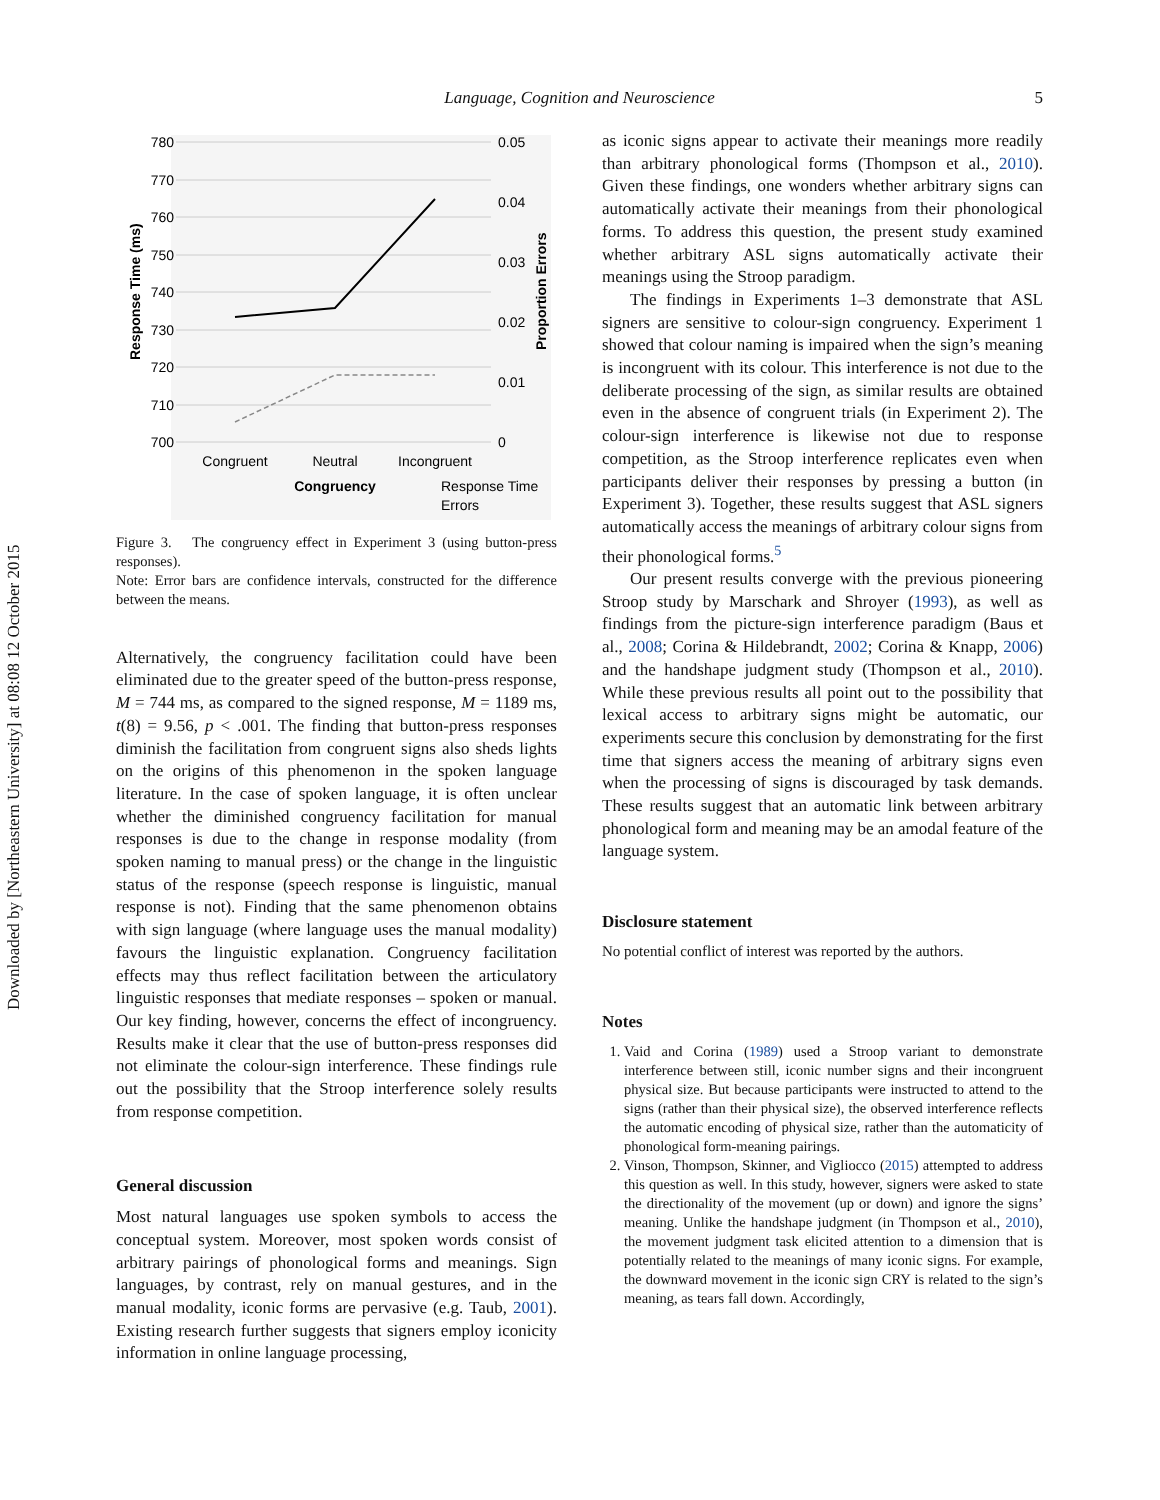Downloaded by [Northeastern University] at 08:08 12 October 2015
Language, Cognition and Neuroscience 5
780
770
760
750
740
730
720
710
700
0.05
0.04
0.03
0.02
0.01
0
Congruent
Neutral
Incongruent
Congruency
Response Time
Errors
Response Time (ms)
Proportion Errors
Figure 3. The congruency effect in Experiment 3 (using button-press responses).
Note: Error bars are confidence intervals, constructed for the difference between the means.
Alternatively, the congruency facilitation could have been eliminated due to the greater speed of the button-press response, M = 744 ms, as compared to the signed response, M = 1189 ms, t(8) = 9.56, p < .001. The finding that button-press responses diminish the facilitation from congruent signs also sheds lights on the origins of this phenomenon in the spoken language literature. In the case of spoken language, it is often unclear whether the diminished congruency facilitation for manual responses is due to the change in response modality (from spoken naming to manual press) or the change in the linguistic status of the response (speech response is linguistic, manual response is not). Finding that the same phenomenon obtains with sign language (where language uses the manual modality) favours the linguistic explanation. Congruency facilitation effects may thus reflect facilitation between the articulatory linguistic responses that mediate responses – spoken or manual. Our key finding, however, concerns the effect of incongruency. Results make it clear that the use of button-press responses did not eliminate the colour-sign interference. These findings rule out the possibility that the Stroop interference solely results from response competition.
General discussion
Most natural languages use spoken symbols to access the conceptual system. Moreover, most spoken words consist of arbitrary pairings of phonological forms and meanings. Sign languages, by contrast, rely on manual gestures, and in the manual modality, iconic forms are pervasive (e.g. Taub, 2001). Existing research further suggests that signers employ iconicity information in online language processing,
as iconic signs appear to activate their meanings more readily than arbitrary phonological forms (Thompson et al., 2010). Given these findings, one wonders whether arbitrary signs can automatically activate their meanings from their phonological forms. To address this question, the present study examined whether arbitrary ASL signs automatically activate their meanings using the Stroop paradigm.
The findings in Experiments 1–3 demonstrate that ASL signers are sensitive to colour-sign congruency. Experiment 1 showed that colour naming is impaired when the sign’s meaning is incongruent with its colour. This interference is not due to the deliberate processing of the sign, as similar results are obtained even in the absence of congruent trials (in Experiment 2). The colour-sign interference is likewise not due to response competition, as the Stroop interference replicates even when participants deliver their responses by pressing a button (in Experiment 3). Together, these results suggest that ASL signers automatically access the meanings of arbitrary colour signs from their phonological forms.<sup>5</sup>
Our present results converge with the previous pioneering Stroop study by Marschark and Shroyer (1993), as well as findings from the picture-sign interference paradigm (Baus et al., 2008; Corina & Hildebrandt, 2002; Corina & Knapp, 2006) and the handshape judgment study (Thompson et al., 2010). While these previous results all point out to the possibility that lexical access to arbitrary signs might be automatic, our experiments secure this conclusion by demonstrating for the first time that signers access the meaning of arbitrary signs even when the processing of signs is discouraged by task demands. These results suggest that an automatic link between arbitrary phonological form and meaning may be an amodal feature of the language system.
Disclosure statement
No potential conflict of interest was reported by the authors.
Notes
1. Vaid and Corina (1989) used a Stroop variant to demonstrate interference between still, iconic number signs and their incongruent physical size. But because participants were instructed to attend to the signs (rather than their physical size), the observed interference reflects the automatic encoding of physical size, rather than the automaticity of phonological form-meaning pairings.
2. Vinson, Thompson, Skinner, and Vigliocco (2015) attempted to address this question as well. In this study, however, signers were asked to state the directionality of the movement (up or down) and ignore the signs’ meaning. Unlike the handshape judgment (in Thompson et al., 2010), the movement judgment task elicited attention to a dimension that is potentially related to the meanings of many iconic signs. For example, the downward movement in the iconic sign CRY is related to the sign’s meaning, as tears fall down. Accordingly,